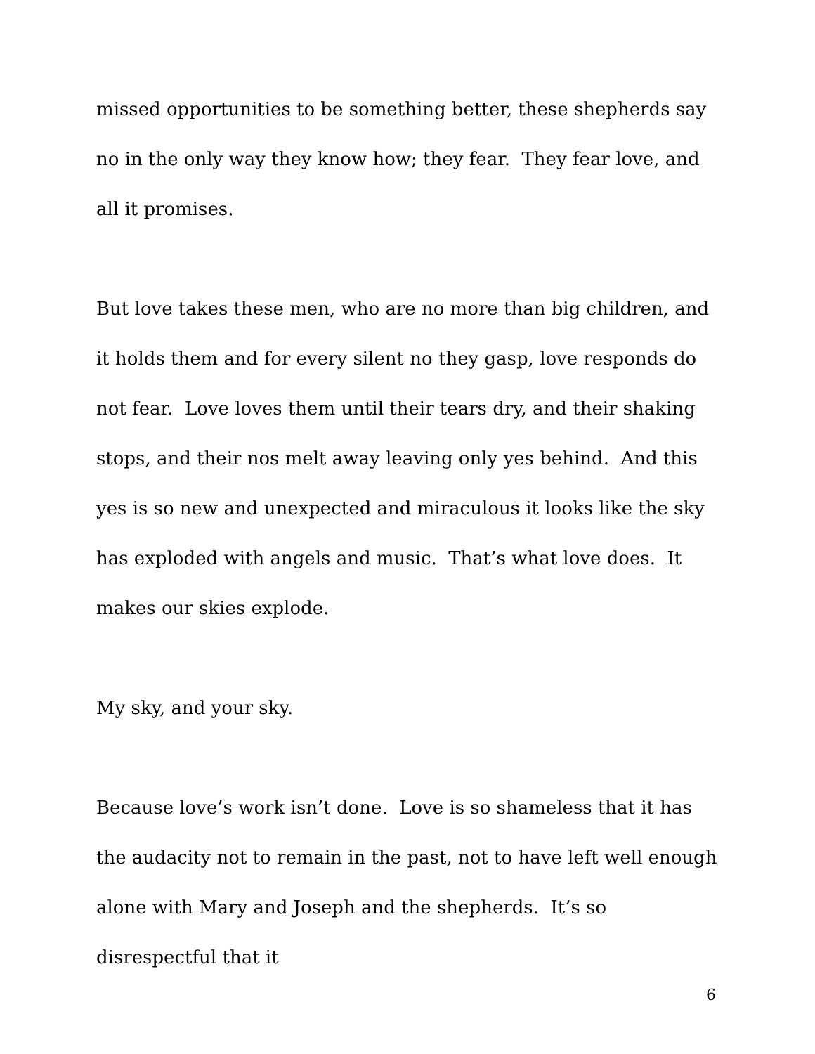missed opportunities to be something better, these shepherds say no in the only way they know how; they fear. They fear love, and all it promises.
But love takes these men, who are no more than big children, and it holds them and for every silent no they gasp, love responds do not fear. Love loves them until their tears dry, and their shaking stops, and their nos melt away leaving only yes behind. And this yes is so new and unexpected and miraculous it looks like the sky has exploded with angels and music. That’s what love does. It makes our skies explode.
My sky, and your sky.
Because love’s work isn’t done. Love is so shameless that it has the audacity not to remain in the past, not to have left well enough alone with Mary and Joseph and the shepherds. It’s so disrespectful that it
6